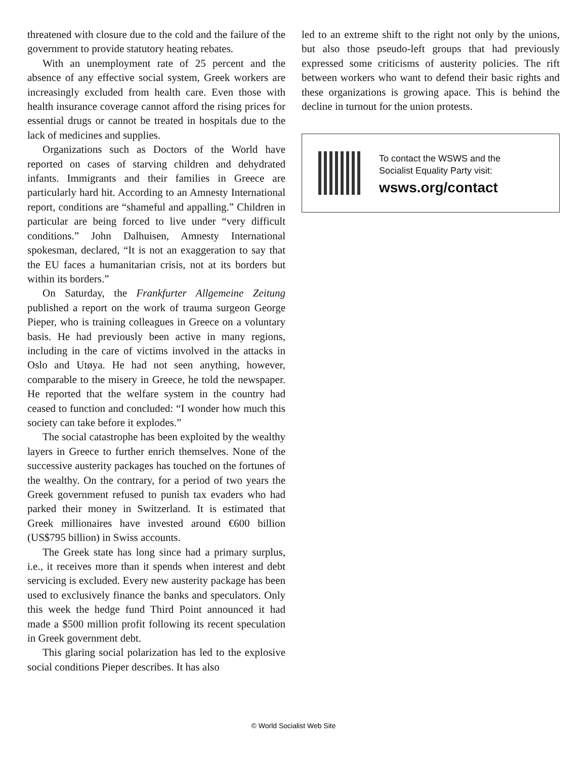threatened with closure due to the cold and the failure of the government to provide statutory heating rebates.
With an unemployment rate of 25 percent and the absence of any effective social system, Greek workers are increasingly excluded from health care. Even those with health insurance coverage cannot afford the rising prices for essential drugs or cannot be treated in hospitals due to the lack of medicines and supplies.
Organizations such as Doctors of the World have reported on cases of starving children and dehydrated infants. Immigrants and their families in Greece are particularly hard hit. According to an Amnesty International report, conditions are “shameful and appalling.” Children in particular are being forced to live under “very difficult conditions.” John Dalhuisen, Amnesty International spokesman, declared, “It is not an exaggeration to say that the EU faces a humanitarian crisis, not at its borders but within its borders.”
On Saturday, the Frankfurter Allgemeine Zeitung published a report on the work of trauma surgeon George Pieper, who is training colleagues in Greece on a voluntary basis. He had previously been active in many regions, including in the care of victims involved in the attacks in Oslo and Utøya. He had not seen anything, however, comparable to the misery in Greece, he told the newspaper. He reported that the welfare system in the country had ceased to function and concluded: “I wonder how much this society can take before it explodes.”
The social catastrophe has been exploited by the wealthy layers in Greece to further enrich themselves. None of the successive austerity packages has touched on the fortunes of the wealthy. On the contrary, for a period of two years the Greek government refused to punish tax evaders who had parked their money in Switzerland. It is estimated that Greek millionaires have invested around €600 billion (US$795 billion) in Swiss accounts.
The Greek state has long since had a primary surplus, i.e., it receives more than it spends when interest and debt servicing is excluded. Every new austerity package has been used to exclusively finance the banks and speculators. Only this week the hedge fund Third Point announced it had made a $500 million profit following its recent speculation in Greek government debt.
This glaring social polarization has led to the explosive social conditions Pieper describes. It has also
led to an extreme shift to the right not only by the unions, but also those pseudo-left groups that had previously expressed some criticisms of austerity policies. The rift between workers who want to defend their basic rights and these organizations is growing apace. This is behind the decline in turnout for the union protests.
To contact the WSWS and the
Socialist Equality Party visit:
wsws.org/contact
© World Socialist Web Site